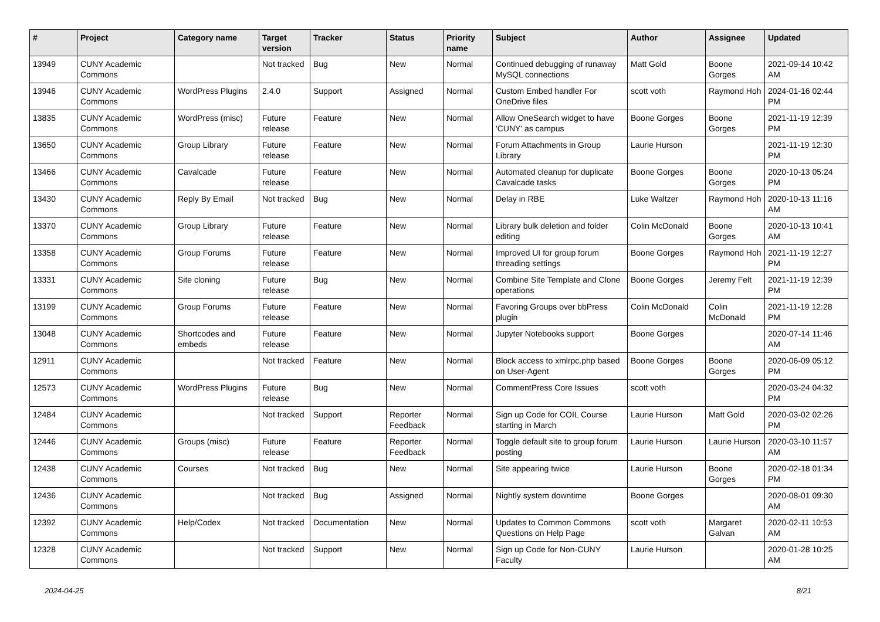| # | Project | Category name | Target version | Tracker | Status | Priority name | Subject | Author | Assignee | Updated |
| --- | --- | --- | --- | --- | --- | --- | --- | --- | --- | --- |
| 13949 | CUNY Academic Commons | | Not tracked | Bug | New | Normal | Continued debugging of runaway MySQL connections | Matt Gold | Boone Gorges | 2021-09-14 10:42 AM |
| 13946 | CUNY Academic Commons | WordPress Plugins | 2.4.0 | Support | Assigned | Normal | Custom Embed handler For OneDrive files | scott voth | Raymond Hoh | 2024-01-16 02:44 PM |
| 13835 | CUNY Academic Commons | WordPress (misc) | Future release | Feature | New | Normal | Allow OneSearch widget to have 'CUNY' as campus | Boone Gorges | Boone Gorges | 2021-11-19 12:39 PM |
| 13650 | CUNY Academic Commons | Group Library | Future release | Feature | New | Normal | Forum Attachments in Group Library | Laurie Hurson | | 2021-11-19 12:30 PM |
| 13466 | CUNY Academic Commons | Cavalcade | Future release | Feature | New | Normal | Automated cleanup for duplicate Cavalcade tasks | Boone Gorges | Boone Gorges | 2020-10-13 05:24 PM |
| 13430 | CUNY Academic Commons | Reply By Email | Not tracked | Bug | New | Normal | Delay in RBE | Luke Waltzer | Raymond Hoh | 2020-10-13 11:16 AM |
| 13370 | CUNY Academic Commons | Group Library | Future release | Feature | New | Normal | Library bulk deletion and folder editing | Colin McDonald | Boone Gorges | 2020-10-13 10:41 AM |
| 13358 | CUNY Academic Commons | Group Forums | Future release | Feature | New | Normal | Improved UI for group forum threading settings | Boone Gorges | Raymond Hoh | 2021-11-19 12:27 PM |
| 13331 | CUNY Academic Commons | Site cloning | Future release | Bug | New | Normal | Combine Site Template and Clone operations | Boone Gorges | Jeremy Felt | 2021-11-19 12:39 PM |
| 13199 | CUNY Academic Commons | Group Forums | Future release | Feature | New | Normal | Favoring Groups over bbPress plugin | Colin McDonald | Colin McDonald | 2021-11-19 12:28 PM |
| 13048 | CUNY Academic Commons | Shortcodes and embeds | Future release | Feature | New | Normal | Jupyter Notebooks support | Boone Gorges | | 2020-07-14 11:46 AM |
| 12911 | CUNY Academic Commons | | Not tracked | Feature | New | Normal | Block access to xmlrpc.php based on User-Agent | Boone Gorges | Boone Gorges | 2020-06-09 05:12 PM |
| 12573 | CUNY Academic Commons | WordPress Plugins | Future release | Bug | New | Normal | CommentPress Core Issues | scott voth | | 2020-03-24 04:32 PM |
| 12484 | CUNY Academic Commons | | Not tracked | Support | Reporter Feedback | Normal | Sign up Code for COIL Course starting in March | Laurie Hurson | Matt Gold | 2020-03-02 02:26 PM |
| 12446 | CUNY Academic Commons | Groups (misc) | Future release | Feature | Reporter Feedback | Normal | Toggle default site to group forum posting | Laurie Hurson | Laurie Hurson | 2020-03-10 11:57 AM |
| 12438 | CUNY Academic Commons | Courses | Not tracked | Bug | New | Normal | Site appearing twice | Laurie Hurson | Boone Gorges | 2020-02-18 01:34 PM |
| 12436 | CUNY Academic Commons | | Not tracked | Bug | Assigned | Normal | Nightly system downtime | Boone Gorges | | 2020-08-01 09:30 AM |
| 12392 | CUNY Academic Commons | Help/Codex | Not tracked | Documentation | New | Normal | Updates to Common Commons Questions on Help Page | scott voth | Margaret Galvan | 2020-02-11 10:53 AM |
| 12328 | CUNY Academic Commons | | Not tracked | Support | New | Normal | Sign up Code for Non-CUNY Faculty | Laurie Hurson | | 2020-01-28 10:25 AM |
2024-04-25 8/21